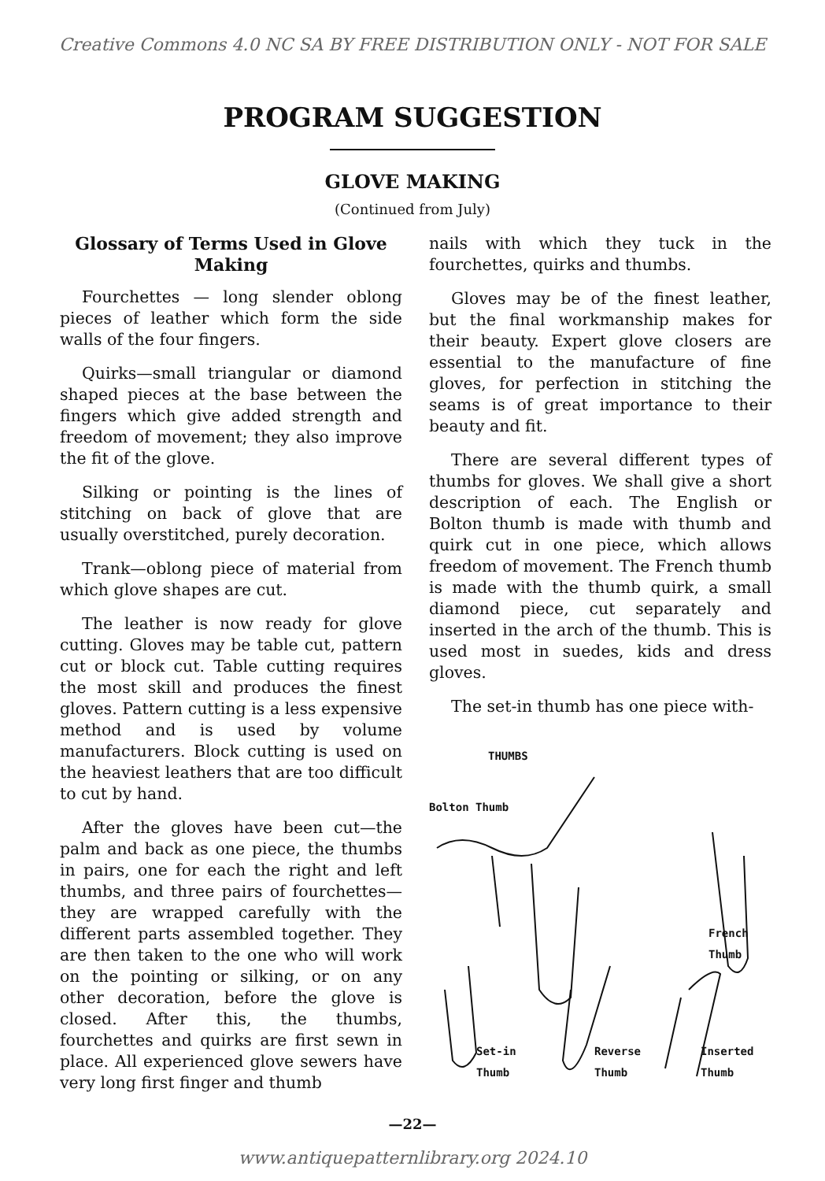Creative Commons 4.0 NC SA BY FREE DISTRIBUTION ONLY - NOT FOR SALE
PROGRAM SUGGESTION
GLOVE MAKING
(Continued from July)
Glossary of Terms Used in Glove Making
Fourchettes — long slender oblong pieces of leather which form the side walls of the four fingers.
Quirks—small triangular or diamond shaped pieces at the base between the fingers which give added strength and freedom of movement; they also improve the fit of the glove.
Silking or pointing is the lines of stitching on back of glove that are usually overstitched, purely decoration.
Trank—oblong piece of material from which glove shapes are cut.
The leather is now ready for glove cutting. Gloves may be table cut, pattern cut or block cut. Table cutting requires the most skill and produces the finest gloves. Pattern cutting is a less expensive method and is used by volume manufacturers. Block cutting is used on the heaviest leathers that are too difficult to cut by hand.
After the gloves have been cut—the palm and back as one piece, the thumbs in pairs, one for each the right and left thumbs, and three pairs of fourchettes—they are wrapped carefully with the different parts assembled together. They are then taken to the one who will work on the pointing or silking, or on any other decoration, before the glove is closed. After this, the thumbs, fourchettes and quirks are first sewn in place. All experienced glove sewers have very long first finger and thumb
nails with which they tuck in the fourchettes, quirks and thumbs.
Gloves may be of the finest leather, but the final workmanship makes for their beauty. Expert glove closers are essential to the manufacture of fine gloves, for perfection in stitching the seams is of great importance to their beauty and fit.
There are several different types of thumbs for gloves. We shall give a short description of each. The English or Bolton thumb is made with thumb and quirk cut in one piece, which allows freedom of movement. The French thumb is made with the thumb quirk, a small diamond piece, cut separately and inserted in the arch of the thumb. This is used most in suedes, kids and dress gloves.
The set-in thumb has one piece with-
THUMBS
Bolton Thumb
French
Thumb
Set-in
Thumb
Reverse
Thumb
Inserted
Thumb
—22—
www.antiquepatternlibrary.org 2024.10